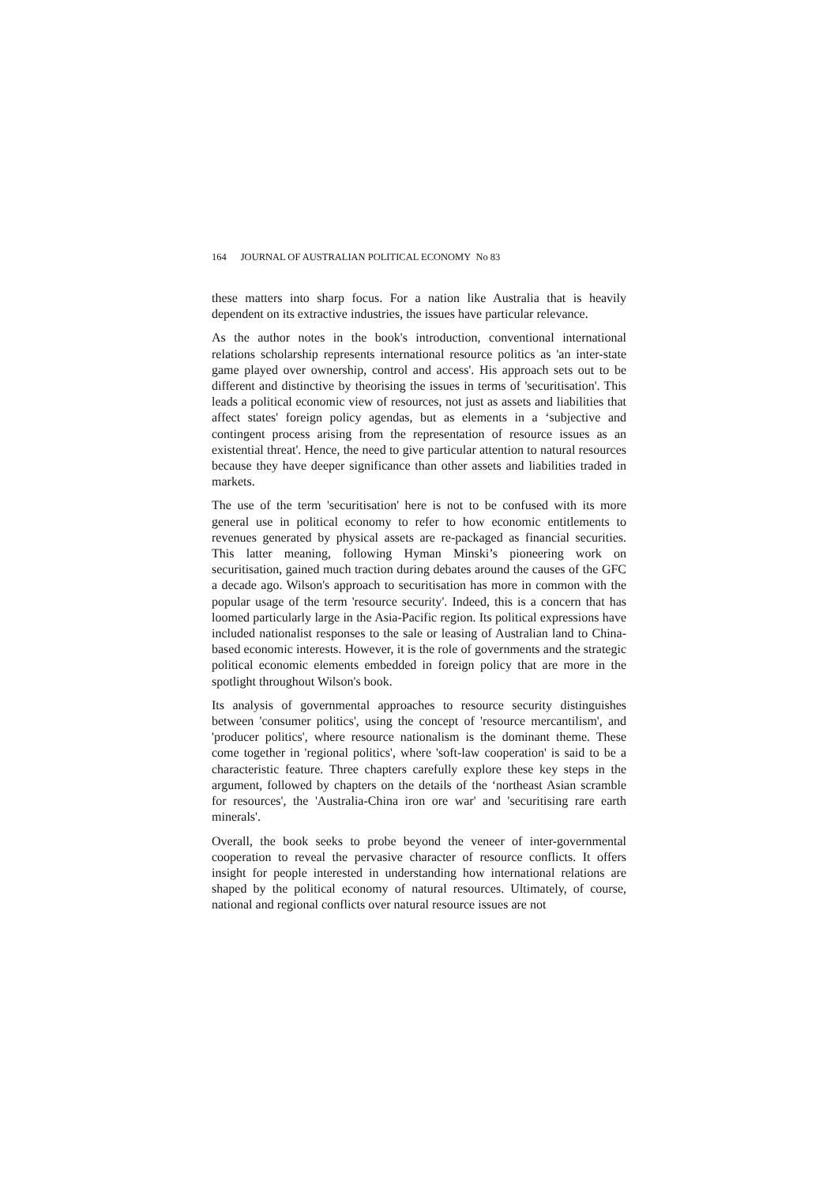164 JOURNAL OF AUSTRALIAN POLITICAL ECONOMY No 83
these matters into sharp focus. For a nation like Australia that is heavily dependent on its extractive industries, the issues have particular relevance.
As the author notes in the book's introduction, conventional international relations scholarship represents international resource politics as 'an inter-state game played over ownership, control and access'. His approach sets out to be different and distinctive by theorising the issues in terms of 'securitisation'. This leads a political economic view of resources, not just as assets and liabilities that affect states' foreign policy agendas, but as elements in a ‘subjective and contingent process arising from the representation of resource issues as an existential threat'. Hence, the need to give particular attention to natural resources because they have deeper significance than other assets and liabilities traded in markets.
The use of the term 'securitisation' here is not to be confused with its more general use in political economy to refer to how economic entitlements to revenues generated by physical assets are re-packaged as financial securities. This latter meaning, following Hyman Minski’s pioneering work on securitisation, gained much traction during debates around the causes of the GFC a decade ago. Wilson's approach to securitisation has more in common with the popular usage of the term 'resource security'. Indeed, this is a concern that has loomed particularly large in the Asia-Pacific region. Its political expressions have included nationalist responses to the sale or leasing of Australian land to China-based economic interests. However, it is the role of governments and the strategic political economic elements embedded in foreign policy that are more in the spotlight throughout Wilson's book.
Its analysis of governmental approaches to resource security distinguishes between 'consumer politics', using the concept of 'resource mercantilism', and 'producer politics', where resource nationalism is the dominant theme. These come together in 'regional politics', where 'soft-law cooperation' is said to be a characteristic feature. Three chapters carefully explore these key steps in the argument, followed by chapters on the details of the ‘northeast Asian scramble for resources', the 'Australia-China iron ore war' and 'securitising rare earth minerals'.
Overall, the book seeks to probe beyond the veneer of inter-governmental cooperation to reveal the pervasive character of resource conflicts. It offers insight for people interested in understanding how international relations are shaped by the political economy of natural resources. Ultimately, of course, national and regional conflicts over natural resource issues are not